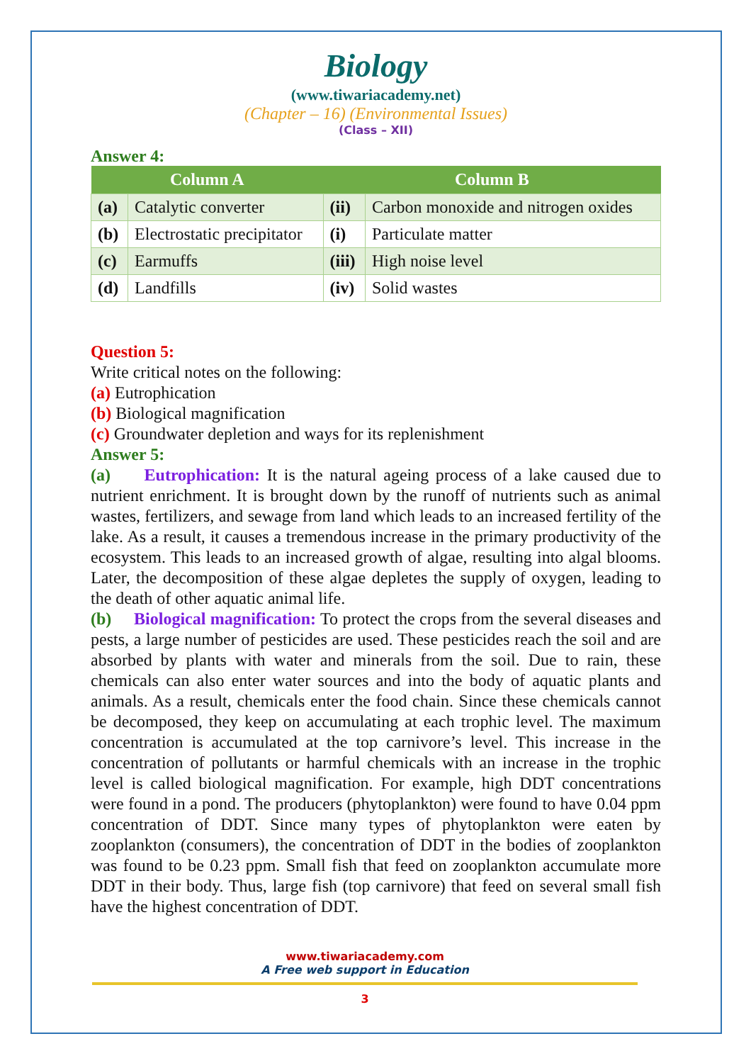Biology
(www.tiwariacademy.net)
(Chapter – 16) (Environmental Issues)
(Class – XII)
Answer 4:
| Column A | | Column B | |
| --- | --- | --- | --- |
| (a) | Catalytic converter | (ii) | Carbon monoxide and nitrogen oxides |
| (b) | Electrostatic precipitator | (i) | Particulate matter |
| (c) | Earmuffs | (iii) | High noise level |
| (d) | Landfills | (iv) | Solid wastes |
Question 5:
Write critical notes on the following:
(a) Eutrophication
(b) Biological magnification
(c) Groundwater depletion and ways for its replenishment
Answer 5:
(a) Eutrophication: It is the natural ageing process of a lake caused due to nutrient enrichment. It is brought down by the runoff of nutrients such as animal wastes, fertilizers, and sewage from land which leads to an increased fertility of the lake. As a result, it causes a tremendous increase in the primary productivity of the ecosystem. This leads to an increased growth of algae, resulting into algal blooms. Later, the decomposition of these algae depletes the supply of oxygen, leading to the death of other aquatic animal life.
(b) Biological magnification: To protect the crops from the several diseases and pests, a large number of pesticides are used. These pesticides reach the soil and are absorbed by plants with water and minerals from the soil. Due to rain, these chemicals can also enter water sources and into the body of aquatic plants and animals. As a result, chemicals enter the food chain. Since these chemicals cannot be decomposed, they keep on accumulating at each trophic level. The maximum concentration is accumulated at the top carnivore’s level. This increase in the concentration of pollutants or harmful chemicals with an increase in the trophic level is called biological magnification. For example, high DDT concentrations were found in a pond. The producers (phytoplankton) were found to have 0.04 ppm concentration of DDT. Since many types of phytoplankton were eaten by zooplankton (consumers), the concentration of DDT in the bodies of zooplankton was found to be 0.23 ppm. Small fish that feed on zooplankton accumulate more DDT in their body. Thus, large fish (top carnivore) that feed on several small fish have the highest concentration of DDT.
www.tiwariacademy.com
A Free web support in Education
3